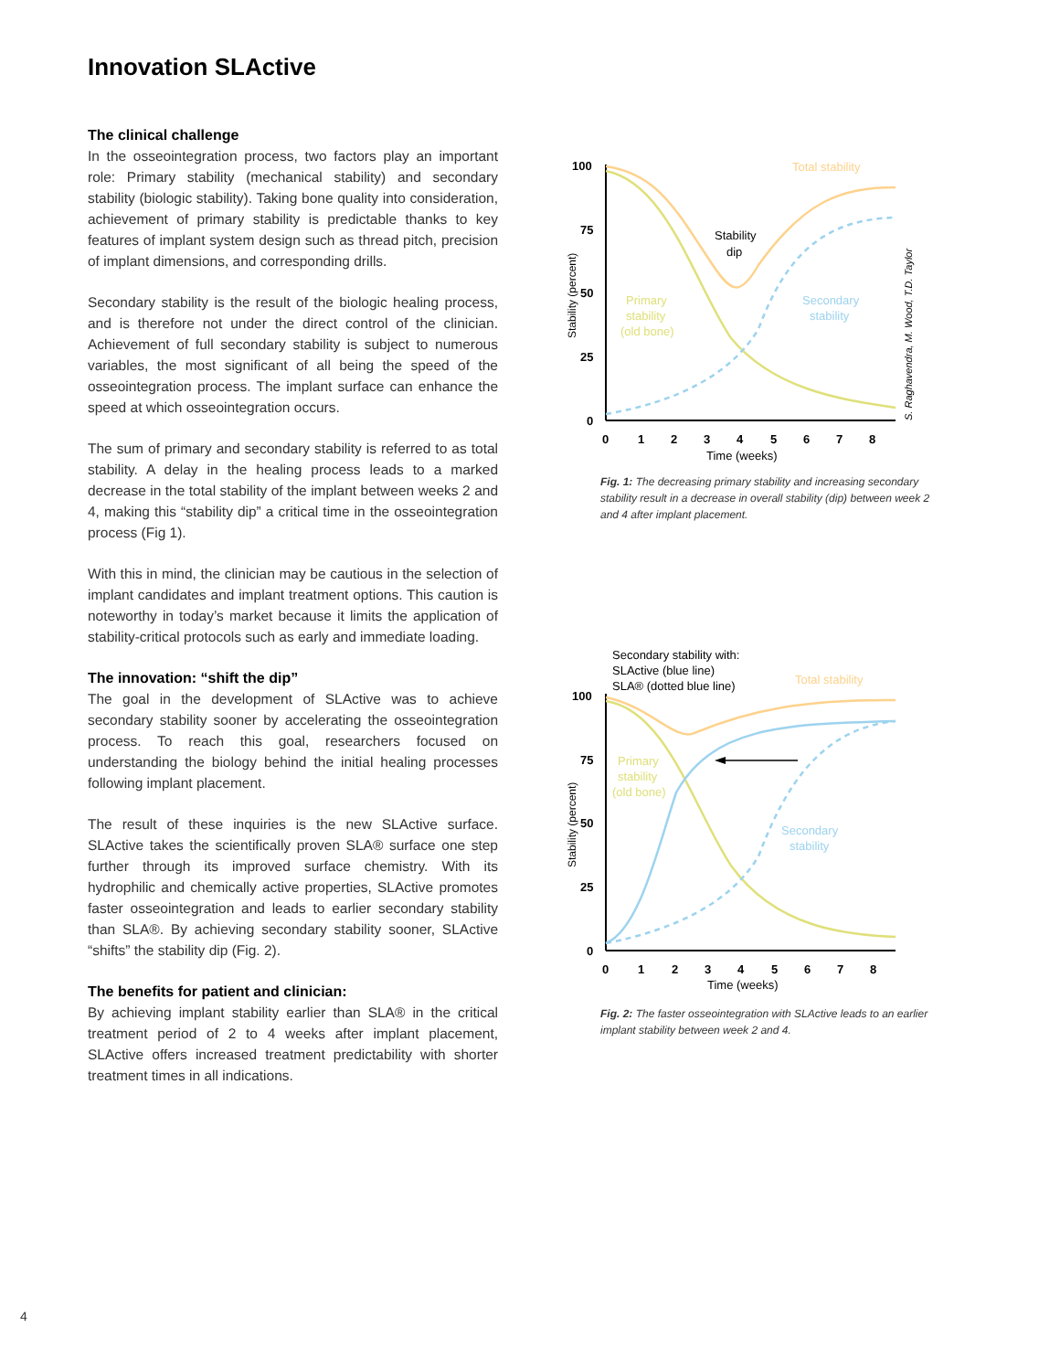Innovation SLActive
The clinical challenge
In the osseointegration process, two factors play an important role: Primary stability (mechanical stability) and secondary stability (biologic stability). Taking bone quality into consideration, achievement of primary stability is predictable thanks to key features of implant system design such as thread pitch, precision of implant dimensions, and corresponding drills.
Secondary stability is the result of the biologic healing process, and is therefore not under the direct control of the clinician. Achievement of full secondary stability is subject to numerous variables, the most significant of all being the speed of the osseointegration process. The implant surface can enhance the speed at which osseointegration occurs.
The sum of primary and secondary stability is referred to as total stability. A delay in the healing process leads to a marked decrease in the total stability of the implant between weeks 2 and 4, making this “stability dip” a critical time in the osseointegration process (Fig 1).
With this in mind, the clinician may be cautious in the selection of implant candidates and implant treatment options. This caution is noteworthy in today’s market because it limits the application of stability-critical protocols such as early and immediate loading.
The innovation: “shift the dip”
The goal in the development of SLActive was to achieve secondary stability sooner by accelerating the osseointegration process. To reach this goal, researchers focused on understanding the biology behind the initial healing processes following implant placement.
The result of these inquiries is the new SLActive surface. SLActive takes the scientifically proven SLA® surface one step further through its improved surface chemistry. With its hydrophilic and chemically active properties, SLActive promotes faster osseointegration and leads to earlier secondary stability than SLA®. By achieving secondary stability sooner, SLActive “shifts” the stability dip (Fig. 2).
The benefits for patient and clinician:
By achieving implant stability earlier than SLA® in the critical treatment period of 2 to 4 weeks after implant placement, SLActive offers increased treatment predictability with shorter treatment times in all indications.
Stability (percent)
100
75
50
25
0
0
1
2
3
4
5
6
7
8
Time (weeks)
Total stability
Stability
dip
Primary
stability
(old bone)
Secondary
stability
S. Raghavendra, M. Wood, T.D. Taylor
Fig. 1: The decreasing primary stability and increasing secondary stability result in a decrease in overall stability (dip) between week 2 and 4 after implant placement.
Secondary stability with:
SLActive (blue line)
SLA® (dotted blue line)
Total stability
Stability (percent)
100
75
50
25
0
0
1
2
3
4
5
6
7
8
Time (weeks)
Primary
stability
(old bone)
Secondary
stability
Fig. 2: The faster osseointegration with SLActive leads to an earlier implant stability between week 2 and 4.
4